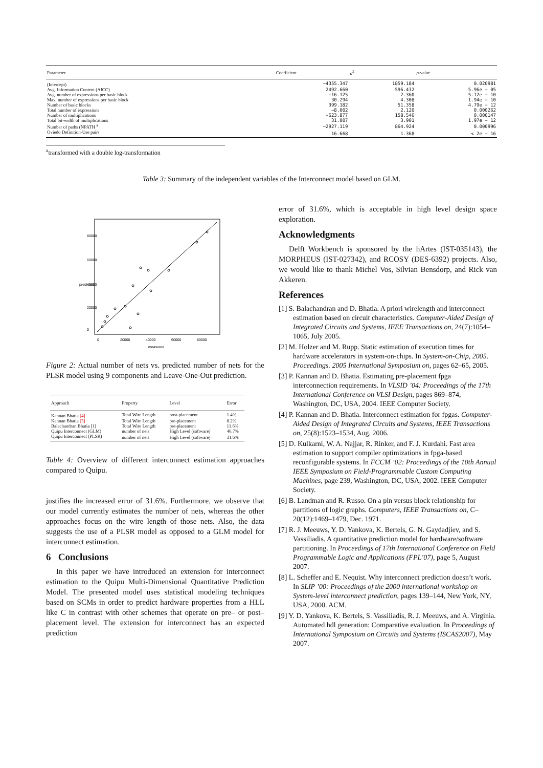| Parameter | Coefficient | σ<sup>2</sup> | p -value |
| --- | --- | --- | --- |
| (Intercept) | −4355.347 | 1859.184 | 0.020981 |
| Avg. Information Content (AICC) | 2492.660 | 596.432 | 5.96e − 05 |
| Avg. number of expressions per basic block | −16.125 | 2.360 | 5.12e − 10 |
| Max. number of expressions per basic block | 30.294 | 4.308 | 1.94e − 10 |
| Number of basic blocks | 399.182 | 51.358 | 4.79e − 12 |
| Total number of expressions | −8.002 | 2.120 | 0.000262 |
| Number of multiplications | −623.877 | 158.546 | 0.000147 |
| Total bit-width of multiplications | 31.007 | 3.901 | 1.97e − 12 |
| Number of paths (NPATH <sup>a</sup> | −2927.119 | 864.924 | 0.000996 |
| Oviedo Definition-Use pairs | 16.668 | 1.368 | < 2e − 16 |
<sup>a</sup> transformed with a double log-transformation
Table 3: Summary of the independent variables of the Interconnect model based on GLM.
0
20000
40000
60000
80000
measured
predicted
0
20000
40000
60000
80000
Figure 2: Actual number of nets vs. predicted number of nets for the PLSR model using 9 components and Leave-One-Out prediction.
| Approach | Property | Level | Error |
| --- | --- | --- | --- |
| Kannan Bhatia [4] | Total Wire Length | post-placement | 1.4% |
| Kannan Bhatia [3] | Total Wire Length | pre-placement | 8.2% |
| Balachandran Bhatia [1] | Total Wire Length | pre-placement | 11.6% |
| Quipu Interconnect (GLM) | number of nets | High Level (software) | 46.7% |
| Quipu Interconnect (PLSR) | number of nets | High Level (software) | 31.6% |
Table 4: Overview of different interconnect estimation approaches compared to Quipu.
justifies the increased error of 31.6%. Furthermore, we observe that our model currently estimates the number of nets, whereas the other approaches focus on the wire length of those nets. Also, the data suggests the use of a PLSR model as opposed to a GLM model for interconnect estimation.
6 Conclusions
In this paper we have introduced an extension for interconnect estimation to the Quipu Multi-Dimensional Quantitative Prediction Model. The presented model uses statistical modeling techniques based on SCMs in order to predict hardware properties from a HLL like C in contrast with other schemes that operate on pre– or post–placement level. The extension for interconnect has an expected prediction
error of 31.6%, which is acceptable in high level design space exploration.
Acknowledgments
Delft Workbench is sponsored by the hArtes (IST-035143), the MORPHEUS (IST-027342), and RCOSY (DES-6392) projects. Also, we would like to thank Michel Vos, Silvian Bensdorp, and Rick van Akkeren.
References
[1] S. Balachandran and D. Bhatia. A priori wirelength and interconnect estimation based on circuit characteristics. Computer-Aided Design of Integrated Circuits and Systems, IEEE Transactions on, 24(7):1054–1065, July 2005.
[2] M. Holzer and M. Rupp. Static estimation of execution times for hardware accelerators in system-on-chips. In System-on-Chip, 2005. Proceedings. 2005 International Symposium on, pages 62–65, 2005.
[3] P. Kannan and D. Bhatia. Estimating pre-placement fpga interconnection requirements. In VLSID ’04: Proceedings of the 17th International Conference on VLSI Design, pages 869–874, Washington, DC, USA, 2004. IEEE Computer Society.
[4] P. Kannan and D. Bhatia. Interconnect estimation for fpgas. Computer-Aided Design of Integrated Circuits and Systems, IEEE Transactions on, 25(8):1523–1534, Aug. 2006.
[5] D. Kulkarni, W. A. Najjar, R. Rinker, and F. J. Kurdahi. Fast area estimation to support compiler optimizations in fpga-based reconfigurable systems. In FCCM ’02: Proceedings of the 10th Annual IEEE Symposium on Field-Programmable Custom Computing Machines, page 239, Washington, DC, USA, 2002. IEEE Computer Society.
[6] B. Landman and R. Russo. On a pin versus block relationship for partitions of logic graphs. Computers, IEEE Transactions on, C–20(12):1469–1479, Dec. 1971.
[7] R. J. Meeuws, Y. D. Yankova, K. Bertels, G. N. Gaydadjiev, and S. Vassiliadis. A quantitative prediction model for hardware/software partitioning. In Proceedings of 17th International Conference on Field Programmable Logic and Applications (FPL’07), page 5, August 2007.
[8] L. Scheffer and E. Nequist. Why interconnect prediction doesn’t work. In SLIP ’00: Proceedings of the 2000 international workshop on System-level interconnect prediction, pages 139–144, New York, NY, USA, 2000. ACM.
[9] Y. D. Yankova, K. Bertels, S. Vassiliadis, R. J. Meeuws, and A. Virginia. Automated hdl generation: Comparative evaluation. In Proceedings of International Symposium on Circuits and Systems (ISCAS2007), May 2007.